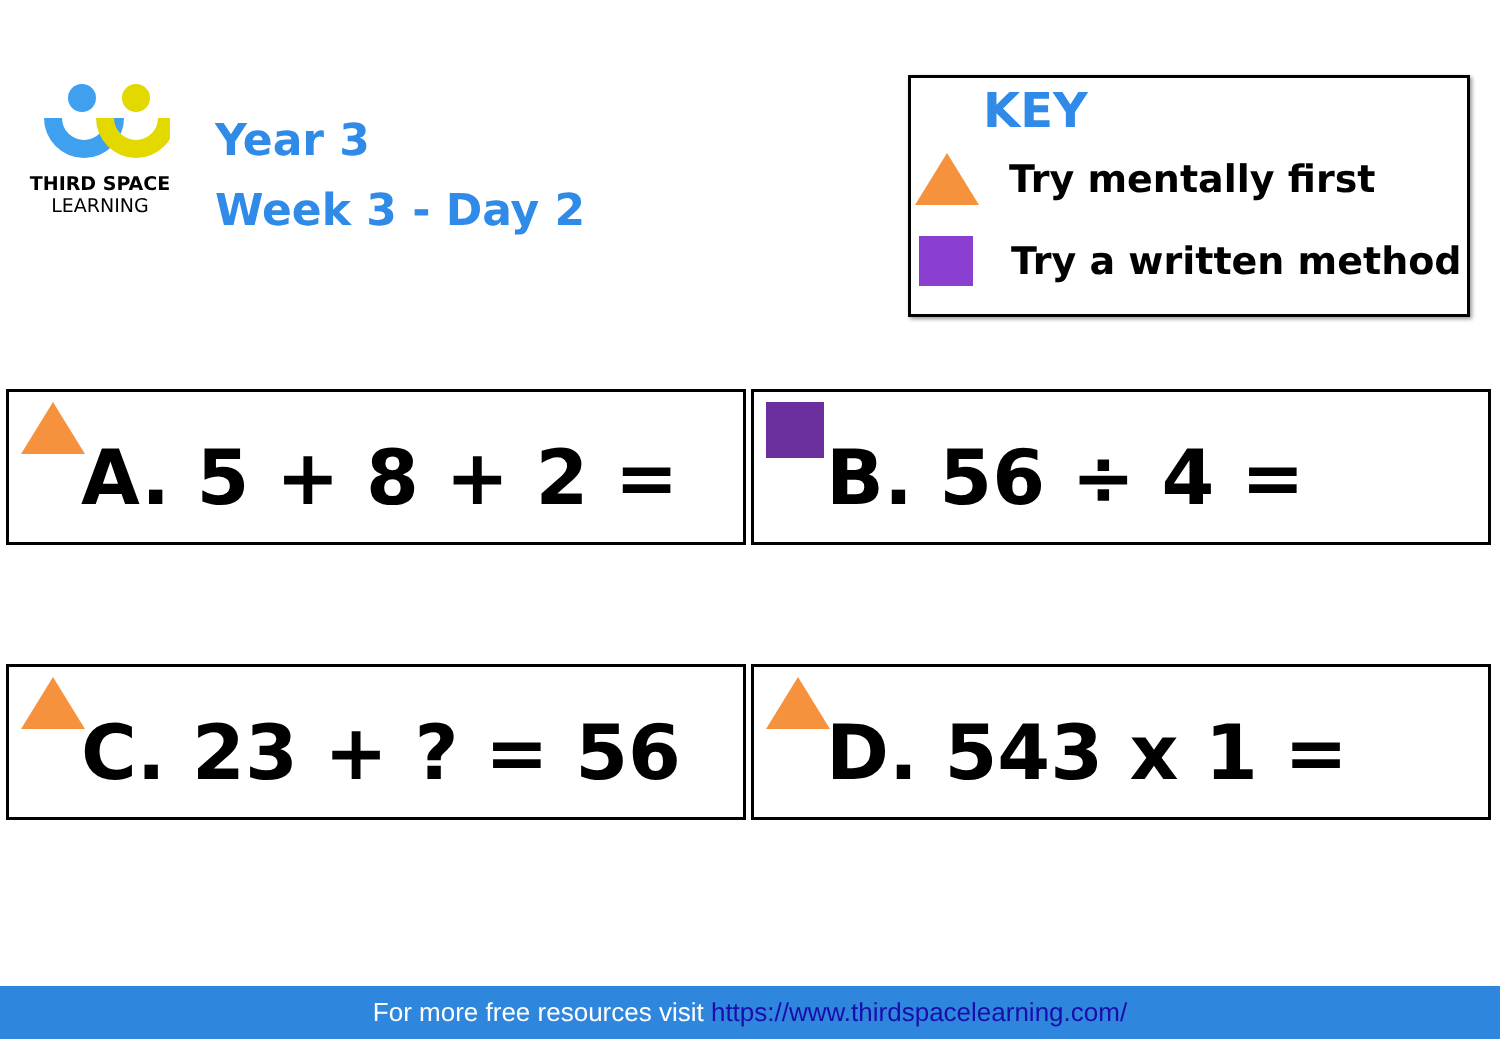THIRD SPACE
LEARNING
Year 3
Week 3 - Day 2
KEY
Try mentally first
Try a written method
A. 5 + 8 + 2 = B. 56 ÷ 4 =
C. 23 + ? = 56 D. 543 x 1 =
For more free resources visit https://www.thirdspacelearning.com/